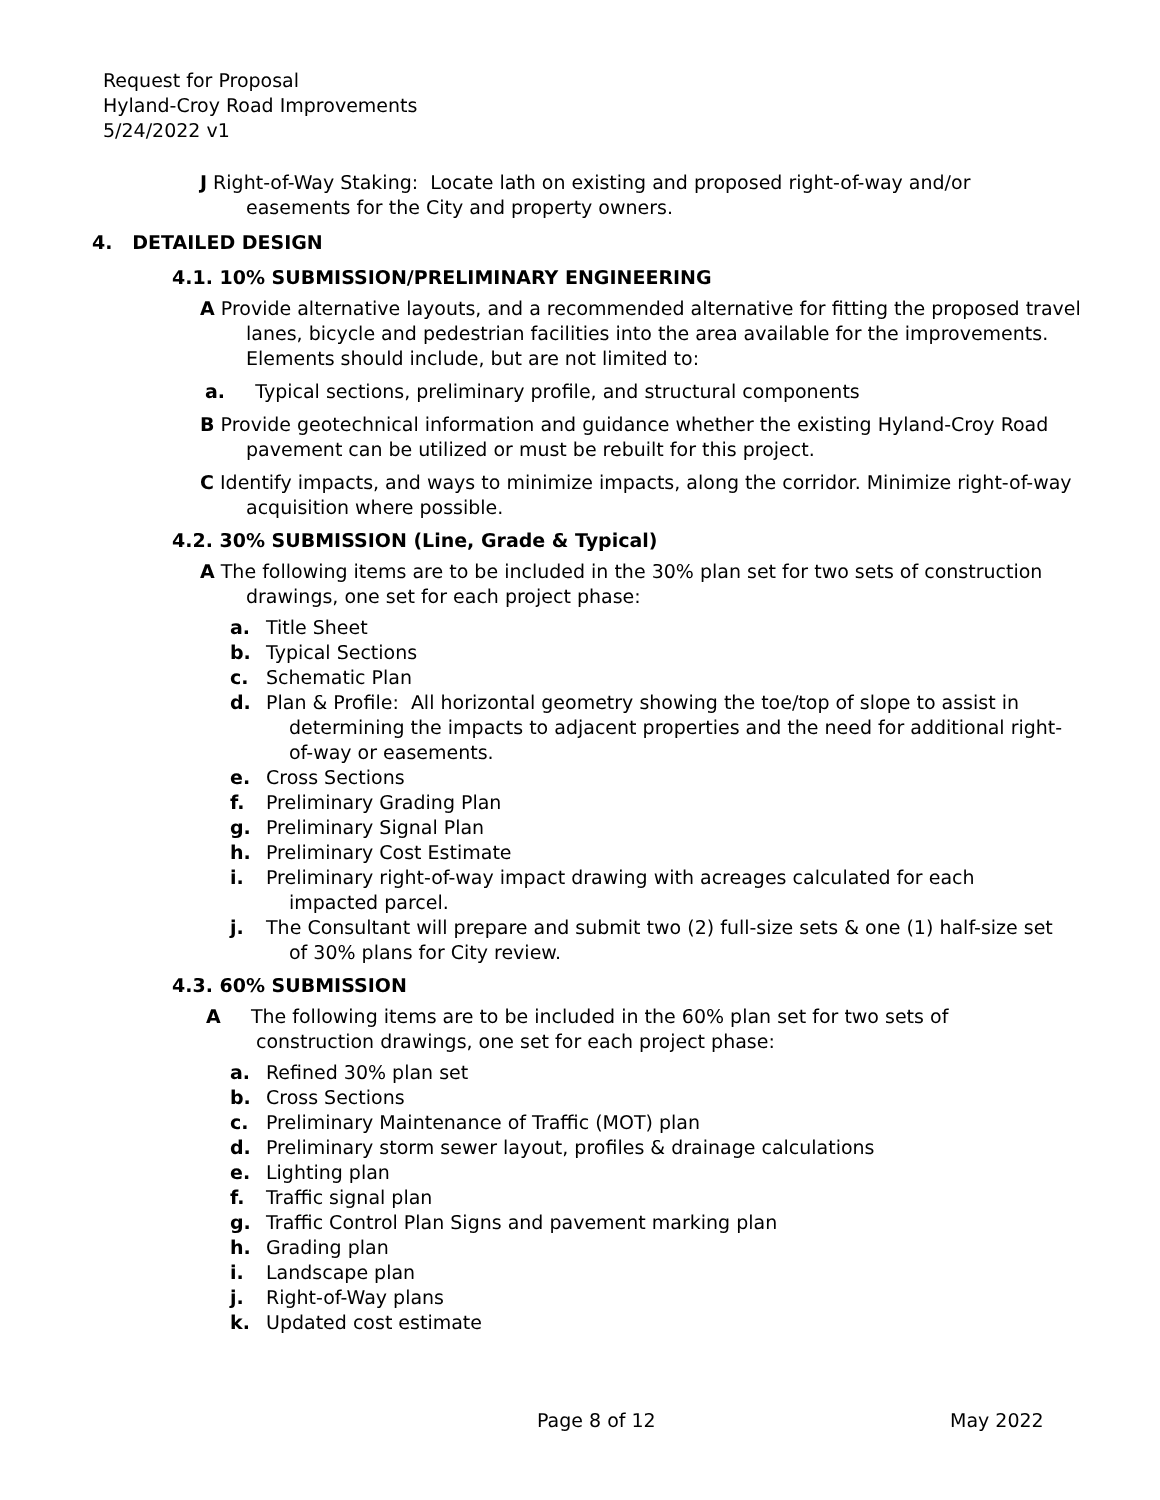Request for Proposal
Hyland-Croy Road Improvements
5/24/2022 v1
J Right-of-Way Staking: Locate lath on existing and proposed right-of-way and/or easements for the City and property owners.
4. DETAILED DESIGN
4.1. 10% SUBMISSION/PRELIMINARY ENGINEERING
A Provide alternative layouts, and a recommended alternative for fitting the proposed travel lanes, bicycle and pedestrian facilities into the area available for the improvements. Elements should include, but are not limited to:
a. Typical sections, preliminary profile, and structural components
B Provide geotechnical information and guidance whether the existing Hyland-Croy Road pavement can be utilized or must be rebuilt for this project.
C Identify impacts, and ways to minimize impacts, along the corridor. Minimize right-of-way acquisition where possible.
4.2. 30% SUBMISSION (Line, Grade & Typical)
A The following items are to be included in the 30% plan set for two sets of construction drawings, one set for each project phase:
a. Title Sheet
b. Typical Sections
c. Schematic Plan
d. Plan & Profile: All horizontal geometry showing the toe/top of slope to assist in determining the impacts to adjacent properties and the need for additional right-of-way or easements.
e. Cross Sections
f. Preliminary Grading Plan
g. Preliminary Signal Plan
h. Preliminary Cost Estimate
i. Preliminary right-of-way impact drawing with acreages calculated for each impacted parcel.
j. The Consultant will prepare and submit two (2) full-size sets & one (1) half-size set of 30% plans for City review.
4.3. 60% SUBMISSION
A The following items are to be included in the 60% plan set for two sets of construction drawings, one set for each project phase:
a. Refined 30% plan set
b. Cross Sections
c. Preliminary Maintenance of Traffic (MOT) plan
d. Preliminary storm sewer layout, profiles & drainage calculations
e. Lighting plan
f. Traffic signal plan
g. Traffic Control Plan Signs and pavement marking plan
h. Grading plan
i. Landscape plan
j. Right-of-Way plans
k. Updated cost estimate
Page 8 of 12 May 2022